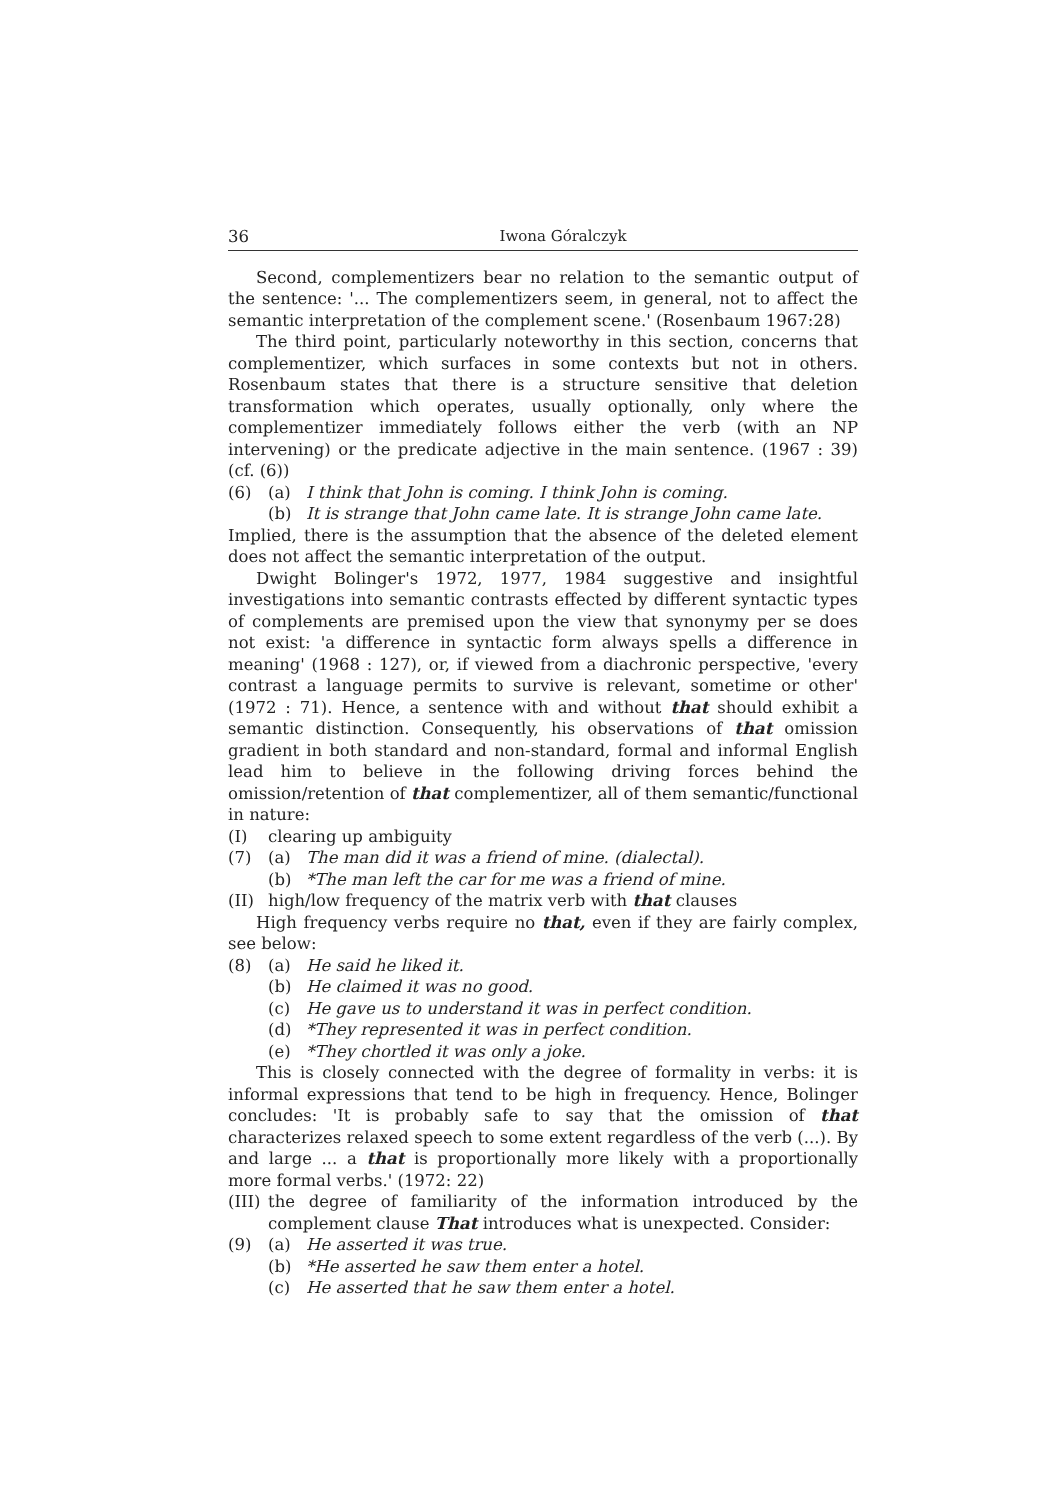36 Iwona Góralczyk
Second, complementizers bear no relation to the semantic output of the sentence: '... The complementizers seem, in general, not to affect the semantic interpretation of the complement scene.' (Rosenbaum 1967:28)
The third point, particularly noteworthy in this section, concerns that complementizer, which surfaces in some contexts but not in others. Rosenbaum states that there is a structure sensitive that deletion transformation which operates, usually optionally, only where the complementizer immediately follows either the verb (with an NP intervening) or the predicate adjective in the main sentence. (1967 : 39) (cf. (6))
(6) (a) I think that John is coming. I think John is coming.
(b) It is strange that John came late. It is strange John came late.
Implied, there is the assumption that the absence of the deleted element does not affect the semantic interpretation of the output.
Dwight Bolinger's 1972, 1977, 1984 suggestive and insightful investigations into semantic contrasts effected by different syntactic types of complements are premised upon the view that synonymy per se does not exist: 'a difference in syntactic form always spells a difference in meaning' (1968 : 127), or, if viewed from a diachronic perspective, 'every contrast a language permits to survive is relevant, sometime or other' (1972 : 71). Hence, a sentence with and without that should exhibit a semantic distinction. Consequently, his observations of that omission gradient in both standard and non-standard, formal and informal English lead him to believe in the following driving forces behind the omission/retention of that complementizer, all of them semantic/functional in nature:
(I) clearing up ambiguity
(7) (a) The man did it was a friend of mine. (dialectal).
(b) *The man left the car for me was a friend of mine.
(II) high/low frequency of the matrix verb with that clauses
High frequency verbs require no that, even if they are fairly complex, see below:
(8) (a) He said he liked it.
(b) He claimed it was no good.
(c) He gave us to understand it was in perfect condition.
(d) *They represented it was in perfect condition.
(e) *They chortled it was only a joke.
This is closely connected with the degree of formality in verbs: it is informal expressions that tend to be high in frequency. Hence, Bolinger concludes: 'It is probably safe to say that the omission of that characterizes relaxed speech to some extent regardless of the verb (...). By and large ... a that is proportionally more likely with a proportionally more formal verbs.' (1972: 22)
(III) the degree of familiarity of the information introduced by the complement clause That introduces what is unexpected. Consider:
(9) (a) He asserted it was true.
(b) *He asserted he saw them enter a hotel.
(c) He asserted that he saw them enter a hotel.